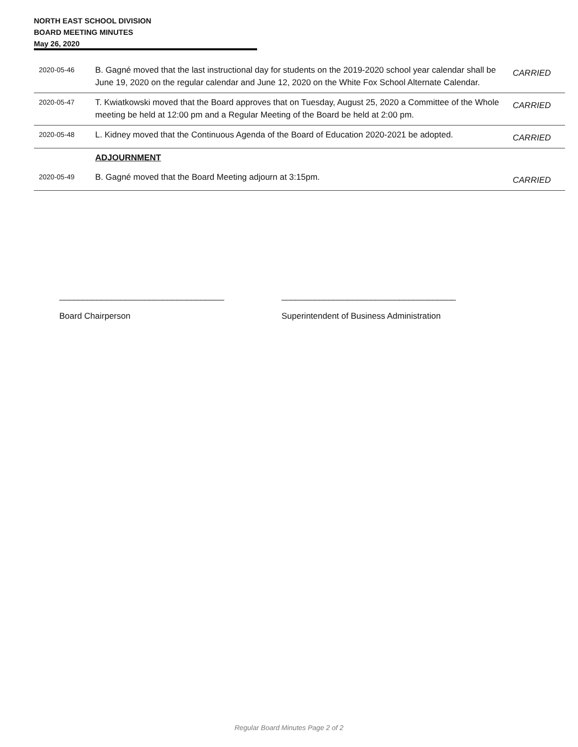NORTH EAST SCHOOL DIVISION
BOARD MEETING MINUTES
May 26, 2020
| 2020-05-46 | B. Gagné moved that the last instructional day for students on the 2019-2020 school year calendar shall be June 19, 2020 on the regular calendar and June 12, 2020 on the White Fox School Alternate Calendar. | CARRIED |
| 2020-05-47 | T. Kwiatkowski moved that the Board approves that on Tuesday, August 25, 2020 a Committee of the Whole meeting be held at 12:00 pm and a Regular Meeting of the Board be held at 2:00 pm. | CARRIED |
| 2020-05-48 | L. Kidney moved that the Continuous Agenda of the Board of Education 2020-2021 be adopted. | CARRIED |
| | ADJOURNMENT | |
| 2020-05-49 | B. Gagné moved that the Board Meeting adjourn at 3:15pm. | CARRIED |
___________________________________
Board Chairperson
_____________________________________
Superintendent of Business Administration
Regular Board Minutes Page 2 of 2